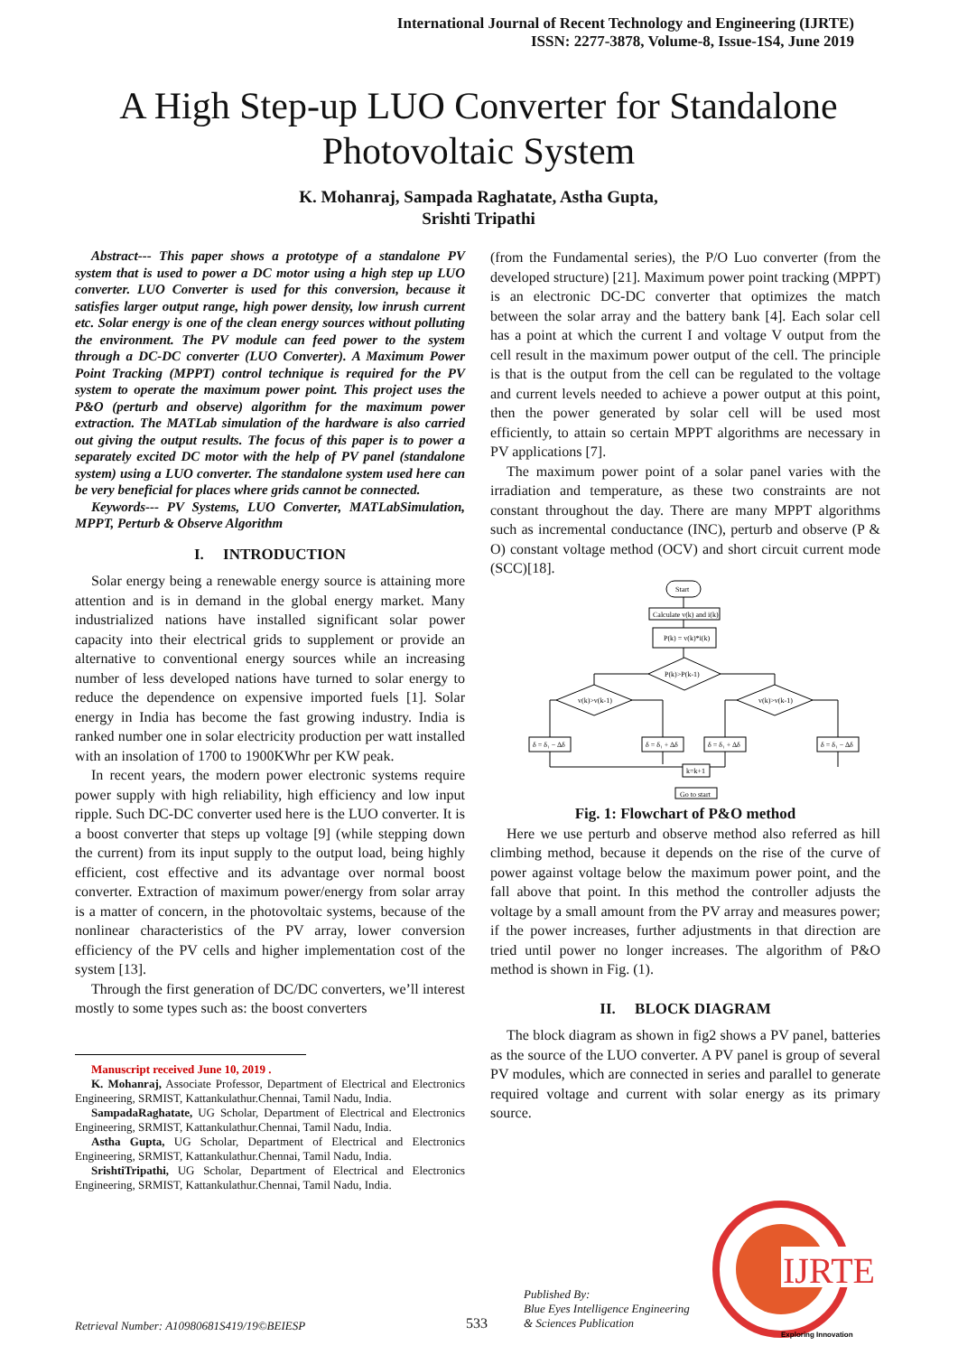International Journal of Recent Technology and Engineering (IJRTE)
ISSN: 2277-3878, Volume-8, Issue-1S4, June 2019
A High Step-up LUO Converter for Standalone Photovoltaic System
K. Mohanraj, Sampada Raghatate, Astha Gupta,
Srishti Tripathi
Abstract--- This paper shows a prototype of a standalone PV system that is used to power a DC motor using a high step up LUO converter. LUO Converter is used for this conversion, because it satisfies larger output range, high power density, low inrush current etc. Solar energy is one of the clean energy sources without polluting the environment. The PV module can feed power to the system through a DC-DC converter (LUO Converter). A Maximum Power Point Tracking (MPPT) control technique is required for the PV system to operate the maximum power point. This project uses the P&O (perturb and observe) algorithm for the maximum power extraction. The MATLab simulation of the hardware is also carried out giving the output results. The focus of this paper is to power a separately excited DC motor with the help of PV panel (standalone system) using a LUO converter. The standalone system used here can be very beneficial for places where grids cannot be connected.
Keywords--- PV Systems, LUO Converter, MATLabSimulation, MPPT, Perturb & Observe Algorithm
I. INTRODUCTION
Solar energy being a renewable energy source is attaining more attention and is in demand in the global energy market. Many industrialized nations have installed significant solar power capacity into their electrical grids to supplement or provide an alternative to conventional energy sources while an increasing number of less developed nations have turned to solar energy to reduce the dependence on expensive imported fuels [1]. Solar energy in India has become the fast growing industry. India is ranked number one in solar electricity production per watt installed with an insolation of 1700 to 1900KWhr per KW peak.
In recent years, the modern power electronic systems require power supply with high reliability, high efficiency and low input ripple. Such DC-DC converter used here is the LUO converter. It is a boost converter that steps up voltage [9] (while stepping down the current) from its input supply to the output load, being highly efficient, cost effective and its advantage over normal boost converter. Extraction of maximum power/energy from solar array is a matter of concern, in the photovoltaic systems, because of the nonlinear characteristics of the PV array, lower conversion efficiency of the PV cells and higher implementation cost of the system [13].
Through the first generation of DC/DC converters, we’ll interest mostly to some types such as: the boost converters
Manuscript received June 10, 2019 .
K. Mohanraj, Associate Professor, Department of Electrical and Electronics Engineering, SRMIST, Kattankulathur.Chennai, Tamil Nadu, India.
SampadaRaghatate, UG Scholar, Department of Electrical and Electronics Engineering, SRMIST, Kattankulathur.Chennai, Tamil Nadu, India.
Astha Gupta, UG Scholar, Department of Electrical and Electronics Engineering, SRMIST, Kattankulathur.Chennai, Tamil Nadu, India.
SrishtiTripathi, UG Scholar, Department of Electrical and Electronics Engineering, SRMIST, Kattankulathur.Chennai, Tamil Nadu, India.
(from the Fundamental series), the P/O Luo converter (from the developed structure) [21]. Maximum power point tracking (MPPT) is an electronic DC-DC converter that optimizes the match between the solar array and the battery bank [4]. Each solar cell has a point at which the current I and voltage V output from the cell result in the maximum power output of the cell. The principle is that is the output from the cell can be regulated to the voltage and current levels needed to achieve a power output at this point, then the power generated by solar cell will be used most efficiently, to attain so certain MPPT algorithms are necessary in PV applications [7].
The maximum power point of a solar panel varies with the irradiation and temperature, as these two constraints are not constant throughout the day. There are many MPPT algorithms such as incremental conductance (INC), perturb and observe (P & O) constant voltage method (OCV) and short circuit current mode (SCC)[18].
Start
Calculate v(k) and i(k)
P(k) = v(k)*i(k)
P(k)>P(k-1)
v(k)>v(k-1)
v(k)>v(k-1)
δ = δ₁ − Δδ
δ = δ₁ + Δδ
δ = δ₁ + Δδ
δ = δ₁ − Δδ
k=k+1
Go to start
Fig. 1: Flowchart of P&O method
Here we use perturb and observe method also referred as hill climbing method, because it depends on the rise of the curve of power against voltage below the maximum power point, and the fall above that point. In this method the controller adjusts the voltage by a small amount from the PV array and measures power; if the power increases, further adjustments in that direction are tried until power no longer increases. The algorithm of P&O method is shown in Fig. (1).
II. BLOCK DIAGRAM
The block diagram as shown in fig2 shows a PV panel, batteries as the source of the LUO converter. A PV panel is group of several PV modules, which are connected in series and parallel to generate required voltage and current with solar energy as its primary source.
Retrieval Number: A10980681S419/19©BEIESP
533
Published By:
Blue Eyes Intelligence Engineering
& Sciences Publication
IJRTE
Exploring Innovation